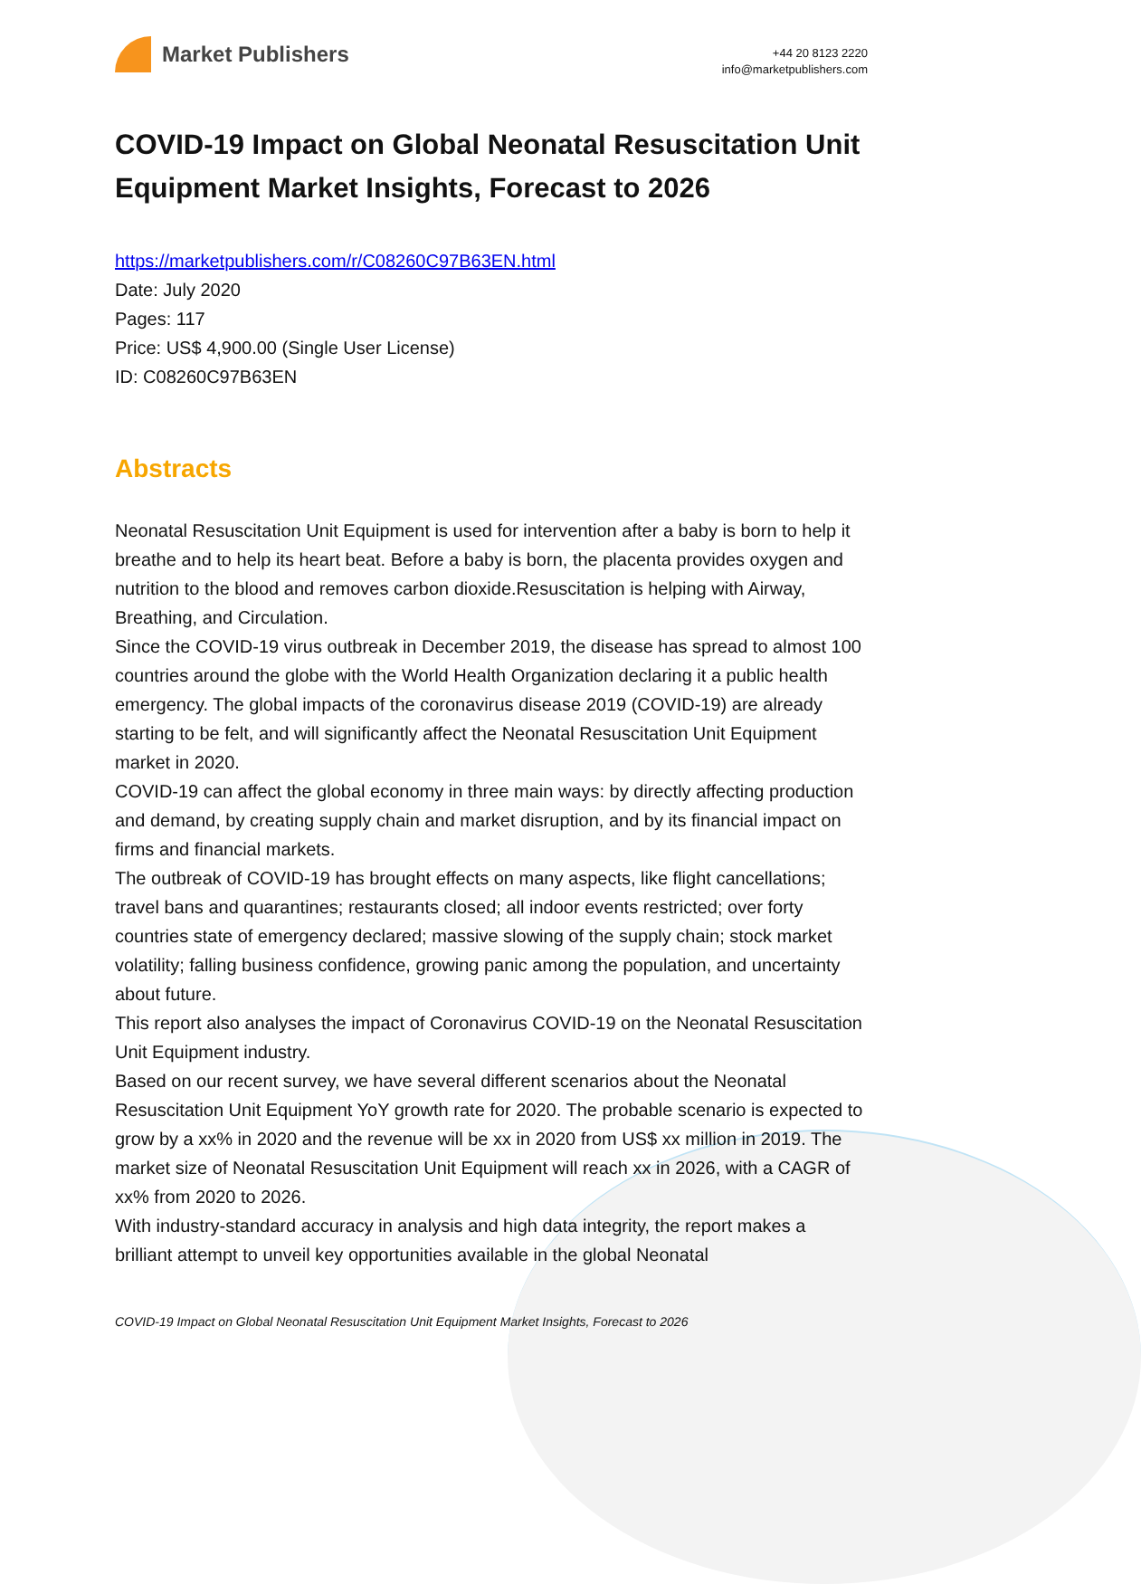Market Publishers
+44 20 8123 2220
info@marketpublishers.com
COVID-19 Impact on Global Neonatal Resuscitation Unit Equipment Market Insights, Forecast to 2026
https://marketpublishers.com/r/C08260C97B63EN.html
Date: July 2020
Pages: 117
Price: US$ 4,900.00 (Single User License)
ID: C08260C97B63EN
Abstracts
Neonatal Resuscitation Unit Equipment is used for intervention after a baby is born to help it breathe and to help its heart beat. Before a baby is born, the placenta provides oxygen and nutrition to the blood and removes carbon dioxide.Resuscitation is helping with Airway, Breathing, and Circulation.
Since the COVID-19 virus outbreak in December 2019, the disease has spread to almost 100 countries around the globe with the World Health Organization declaring it a public health emergency. The global impacts of the coronavirus disease 2019 (COVID-19) are already starting to be felt, and will significantly affect the Neonatal Resuscitation Unit Equipment market in 2020.
COVID-19 can affect the global economy in three main ways: by directly affecting production and demand, by creating supply chain and market disruption, and by its financial impact on firms and financial markets.
The outbreak of COVID-19 has brought effects on many aspects, like flight cancellations; travel bans and quarantines; restaurants closed; all indoor events restricted; over forty countries state of emergency declared; massive slowing of the supply chain; stock market volatility; falling business confidence, growing panic among the population, and uncertainty about future.
This report also analyses the impact of Coronavirus COVID-19 on the Neonatal Resuscitation Unit Equipment industry.
Based on our recent survey, we have several different scenarios about the Neonatal Resuscitation Unit Equipment YoY growth rate for 2020. The probable scenario is expected to grow by a xx% in 2020 and the revenue will be xx in 2020 from US$ xx million in 2019. The market size of Neonatal Resuscitation Unit Equipment will reach xx in 2026, with a CAGR of xx% from 2020 to 2026.
With industry-standard accuracy in analysis and high data integrity, the report makes a brilliant attempt to unveil key opportunities available in the global Neonatal
COVID-19 Impact on Global Neonatal Resuscitation Unit Equipment Market Insights, Forecast to 2026